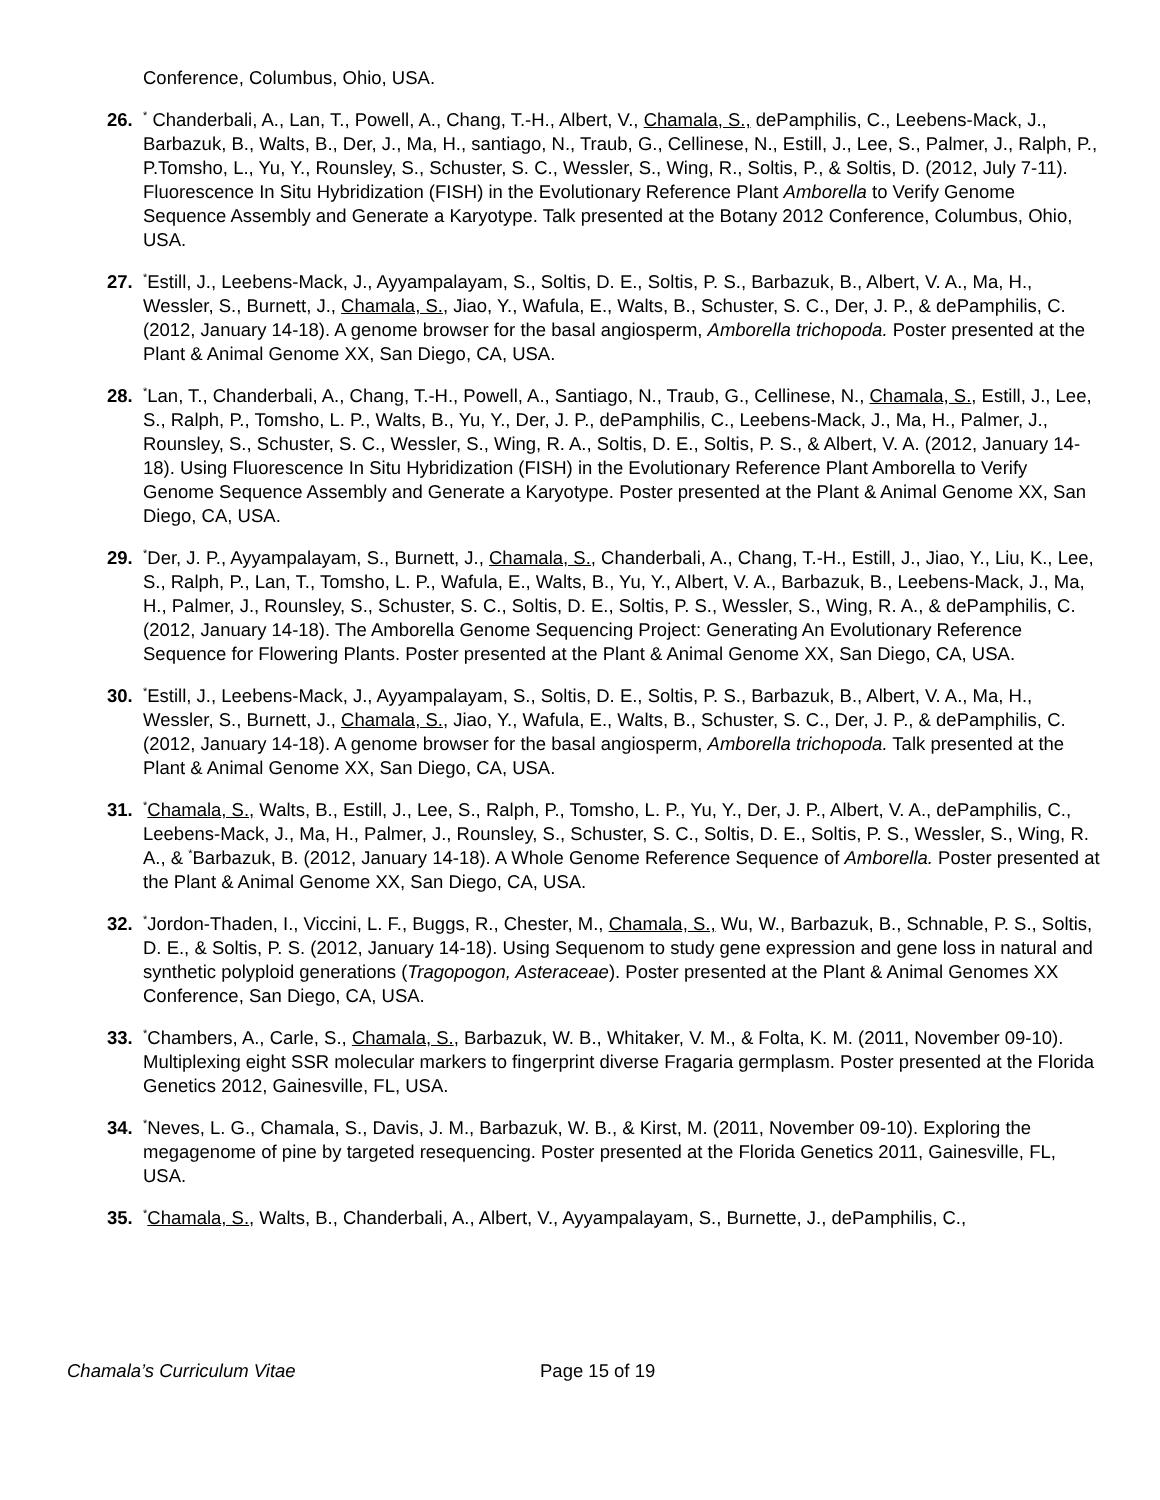Conference, Columbus, Ohio, USA.
26.
<sup>*</sup> Chanderbali, A., Lan, T., Powell, A., Chang, T.-H., Albert, V., Chamala, S., dePamphilis, C., Leebens-Mack, J., Barbazuk, B., Walts, B., Der, J., Ma, H., santiago, N., Traub, G., Cellinese, N., Estill, J., Lee, S., Palmer, J., Ralph, P., P.Tomsho, L., Yu, Y., Rounsley, S., Schuster, S. C., Wessler, S., Wing, R., Soltis, P., & Soltis, D. (2012, July 7-11). Fluorescence In Situ Hybridization (FISH) in the Evolutionary Reference Plant Amborella to Verify Genome Sequence Assembly and Generate a Karyotype. Talk presented at the Botany 2012 Conference, Columbus, Ohio, USA.
27.
<sup>*</sup> Estill, J., Leebens-Mack, J., Ayyampalayam, S., Soltis, D. E., Soltis, P. S., Barbazuk, B., Albert, V. A., Ma, H., Wessler, S., Burnett, J., Chamala, S., Jiao, Y., Wafula, E., Walts, B., Schuster, S. C., Der, J. P., & dePamphilis, C. (2012, January 14-18). A genome browser for the basal angiosperm, Amborella trichopoda. Poster presented at the Plant & Animal Genome XX, San Diego, CA, USA.
28.
<sup>*</sup> Lan, T., Chanderbali, A., Chang, T.-H., Powell, A., Santiago, N., Traub, G., Cellinese, N., Chamala, S., Estill, J., Lee, S., Ralph, P., Tomsho, L. P., Walts, B., Yu, Y., Der, J. P., dePamphilis, C., Leebens-Mack, J., Ma, H., Palmer, J., Rounsley, S., Schuster, S. C., Wessler, S., Wing, R. A., Soltis, D. E., Soltis, P. S., & Albert, V. A. (2012, January 14-18). Using Fluorescence In Situ Hybridization (FISH) in the Evolutionary Reference Plant Amborella to Verify Genome Sequence Assembly and Generate a Karyotype. Poster presented at the Plant & Animal Genome XX, San Diego, CA, USA.
29.
<sup>*</sup> Der, J. P., Ayyampalayam, S., Burnett, J., Chamala, S., Chanderbali, A., Chang, T.-H., Estill, J., Jiao, Y., Liu, K., Lee, S., Ralph, P., Lan, T., Tomsho, L. P., Wafula, E., Walts, B., Yu, Y., Albert, V. A., Barbazuk, B., Leebens-Mack, J., Ma, H., Palmer, J., Rounsley, S., Schuster, S. C., Soltis, D. E., Soltis, P. S., Wessler, S., Wing, R. A., & dePamphilis, C. (2012, January 14-18). The Amborella Genome Sequencing Project: Generating An Evolutionary Reference Sequence for Flowering Plants. Poster presented at the Plant & Animal Genome XX, San Diego, CA, USA.
30.
<sup>*</sup> Estill, J., Leebens-Mack, J., Ayyampalayam, S., Soltis, D. E., Soltis, P. S., Barbazuk, B., Albert, V. A., Ma, H., Wessler, S., Burnett, J., Chamala, S., Jiao, Y., Wafula, E., Walts, B., Schuster, S. C., Der, J. P., & dePamphilis, C. (2012, January 14-18). A genome browser for the basal angiosperm, Amborella trichopoda. Talk presented at the Plant & Animal Genome XX, San Diego, CA, USA.
31.
<sup>*</sup> Chamala, S., Walts, B., Estill, J., Lee, S., Ralph, P., Tomsho, L. P., Yu, Y., Der, J. P., Albert, V. A., dePamphilis, C., Leebens-Mack, J., Ma, H., Palmer, J., Rounsley, S., Schuster, S. C., Soltis, D. E., Soltis, P. S., Wessler, S., Wing, R. A., & <sup>*</sup>Barbazuk, B. (2012, January 14-18). A Whole Genome Reference Sequence of Amborella. Poster presented at the Plant & Animal Genome XX, San Diego, CA, USA.
32.
<sup>*</sup> Jordon-Thaden, I., Viccini, L. F., Buggs, R., Chester, M., Chamala, S., Wu, W., Barbazuk, B., Schnable, P. S., Soltis, D. E., & Soltis, P. S. (2012, January 14-18). Using Sequenom to study gene expression and gene loss in natural and synthetic polyploid generations (Tragopogon, Asteraceae). Poster presented at the Plant & Animal Genomes XX Conference, San Diego, CA, USA.
33.
<sup>*</sup> Chambers, A., Carle, S., Chamala, S., Barbazuk, W. B., Whitaker, V. M., & Folta, K. M. (2011, November 09-10). Multiplexing eight SSR molecular markers to fingerprint diverse Fragaria germplasm. Poster presented at the Florida Genetics 2012, Gainesville, FL, USA.
34.
<sup>*</sup> Neves, L. G., Chamala, S., Davis, J. M., Barbazuk, W. B., & Kirst, M. (2011, November 09-10). Exploring the megagenome of pine by targeted resequencing. Poster presented at the Florida Genetics 2011, Gainesville, FL, USA.
35.
<sup>*</sup> Chamala, S., Walts, B., Chanderbali, A., Albert, V., Ayyampalayam, S., Burnette, J., dePamphilis, C.,
Chamala’s Curriculum Vitae Page 15 of 19